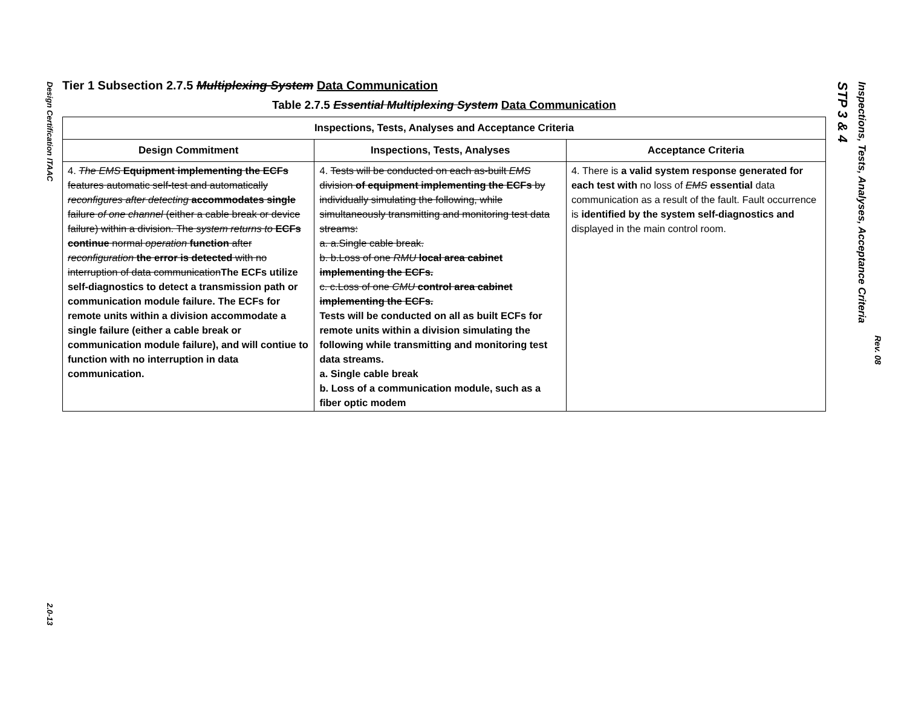Design Certification ITAAC
2.0-13
Tier 1 Subsection 2.7.5 Multiplexing System Data Communication
Table 2.7.5 Essential Multiplexing System Data Communication
| Inspections, Tests, Analyses and Acceptance Criteria | | |
| --- | --- | --- |
| Design Commitment | Inspections, Tests, Analyses | Acceptance Criteria |
| 4. The EMS Equipment implementing the ECFs features automatic self-test and automatically reconfigures after detecting accommodates single failure of one channel (either a cable break or device failure) within a division. The system returns to ECFs continue normal operation function after reconfiguration the error is detected with no interruption of data communication The ECFs utilize self-diagnostics to detect a transmission path or communication module failure. The ECFs for remote units within a division accommodate a single failure (either a cable break or communication module failure), and will contiue to function with no interruption in data communication. | 4. Tests will be conducted on each as-built EMS division of equipment implementing the ECFs by individually simulating the following, while simultaneously transmitting and monitoring test data streams: a. a.Single cable break. b. b.Loss of one RMU local area cabinet implementing the ECFs. c. c.Loss of one CMU control area cabinet implementing the ECFs. Tests will be conducted on all as built ECFs for remote units within a division simulating the following while transmitting and monitoring test data streams. a. Single cable break b. Loss of a communication module, such as a fiber optic modem | 4. There is a valid system response generated for each test with no loss of EMS essential data communication as a result of the fault. Fault occurrence is identified by the system self-diagnostics and displayed in the main control room. |
STP 3 & 4
Inspections, Tests, Analyses, Acceptance Criteria
Rev. 08